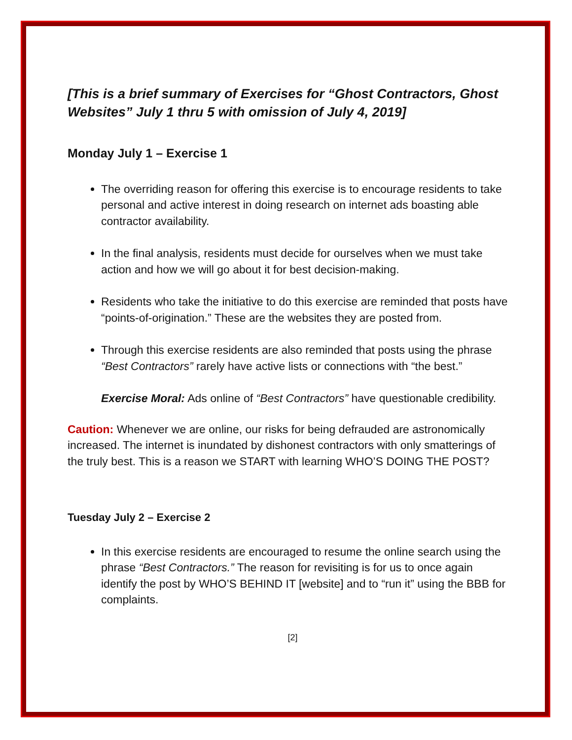[This is a brief summary of Exercises for “Ghost Contractors, Ghost Websites” July 1 thru 5 with omission of July 4, 2019]
Monday July 1 – Exercise 1
The overriding reason for offering this exercise is to encourage residents to take personal and active interest in doing research on internet ads boasting able contractor availability.
In the final analysis, residents must decide for ourselves when we must take action and how we will go about it for best decision-making.
Residents who take the initiative to do this exercise are reminded that posts have “points-of-origination.” These are the websites they are posted from.
Through this exercise residents are also reminded that posts using the phrase “Best Contractors” rarely have active lists or connections with “the best.”
Exercise Moral: Ads online of “Best Contractors” have questionable credibility.
Caution: Whenever we are online, our risks for being defrauded are astronomically increased. The internet is inundated by dishonest contractors with only smatterings of the truly best. This is a reason we START with learning WHO’S DOING THE POST?
Tuesday July 2 – Exercise 2
In this exercise residents are encouraged to resume the online search using the phrase “Best Contractors.” The reason for revisiting is for us to once again identify the post by WHO’S BEHIND IT [website] and to “run it” using the BBB for complaints.
[2]